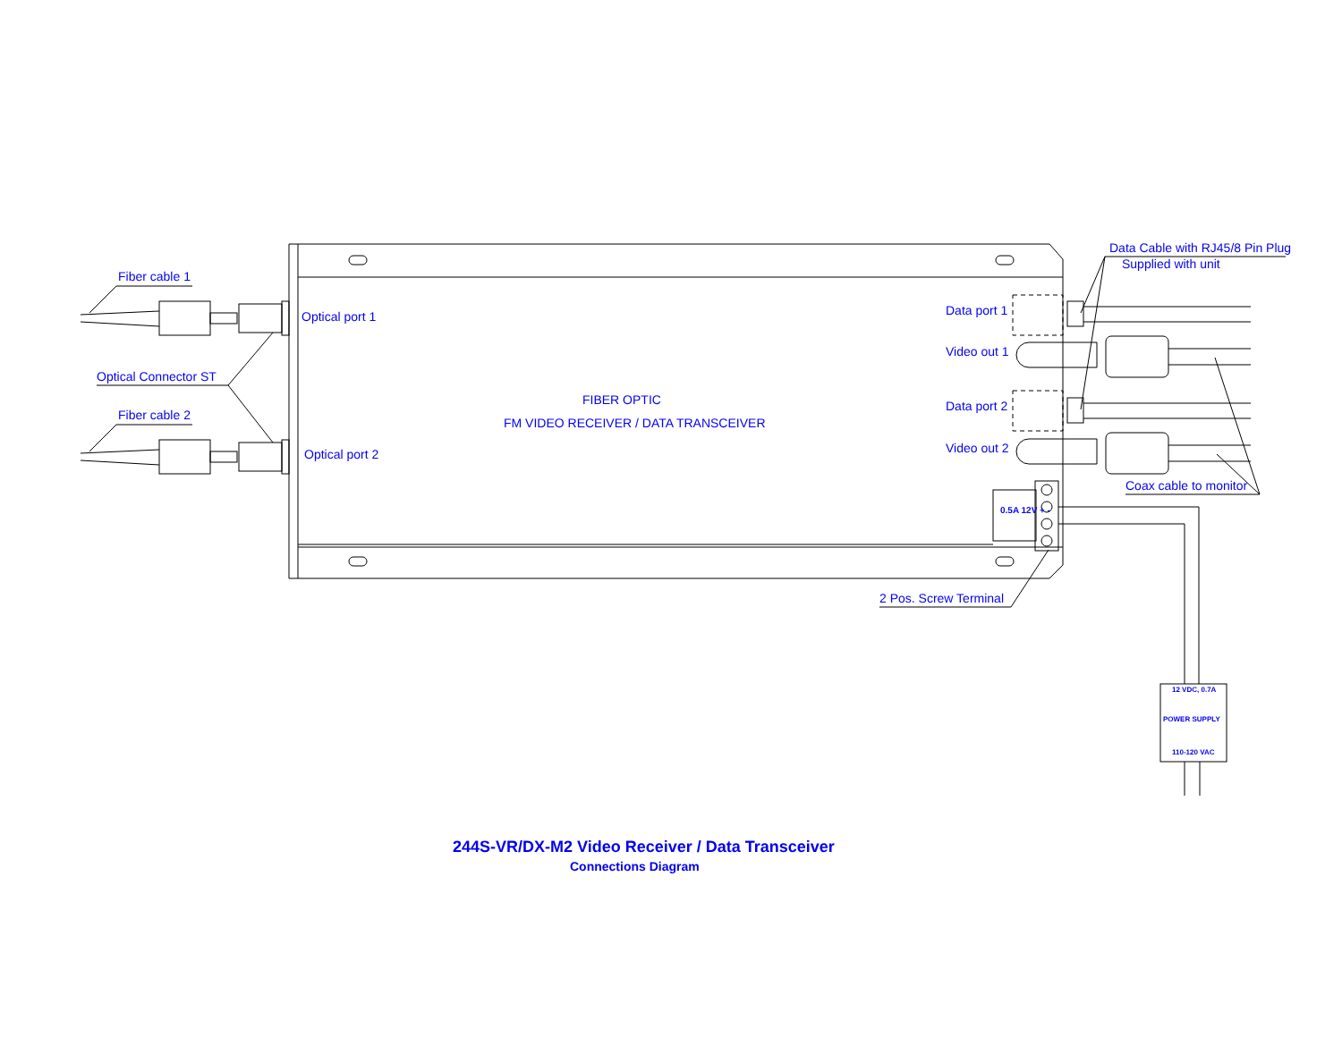Fiber cable 1
Optical Connector ST
Fiber cable 2
Optical port 1
Optical port 2
FIBER OPTIC
FM VIDEO RECEIVER / DATA TRANSCEIVER
Data port 1
Video out 1
Data port 2
Video out 2
Data Cable with RJ45/8 Pin Plug
Supplied with unit
Coax cable to monitor
0.5A 12V + -
2 Pos. Screw Terminal
12 VDC, 0.7A
POWER SUPPLY
110-120 VAC
244S-VR/DX-M2 Video Receiver / Data Transceiver
Connections Diagram